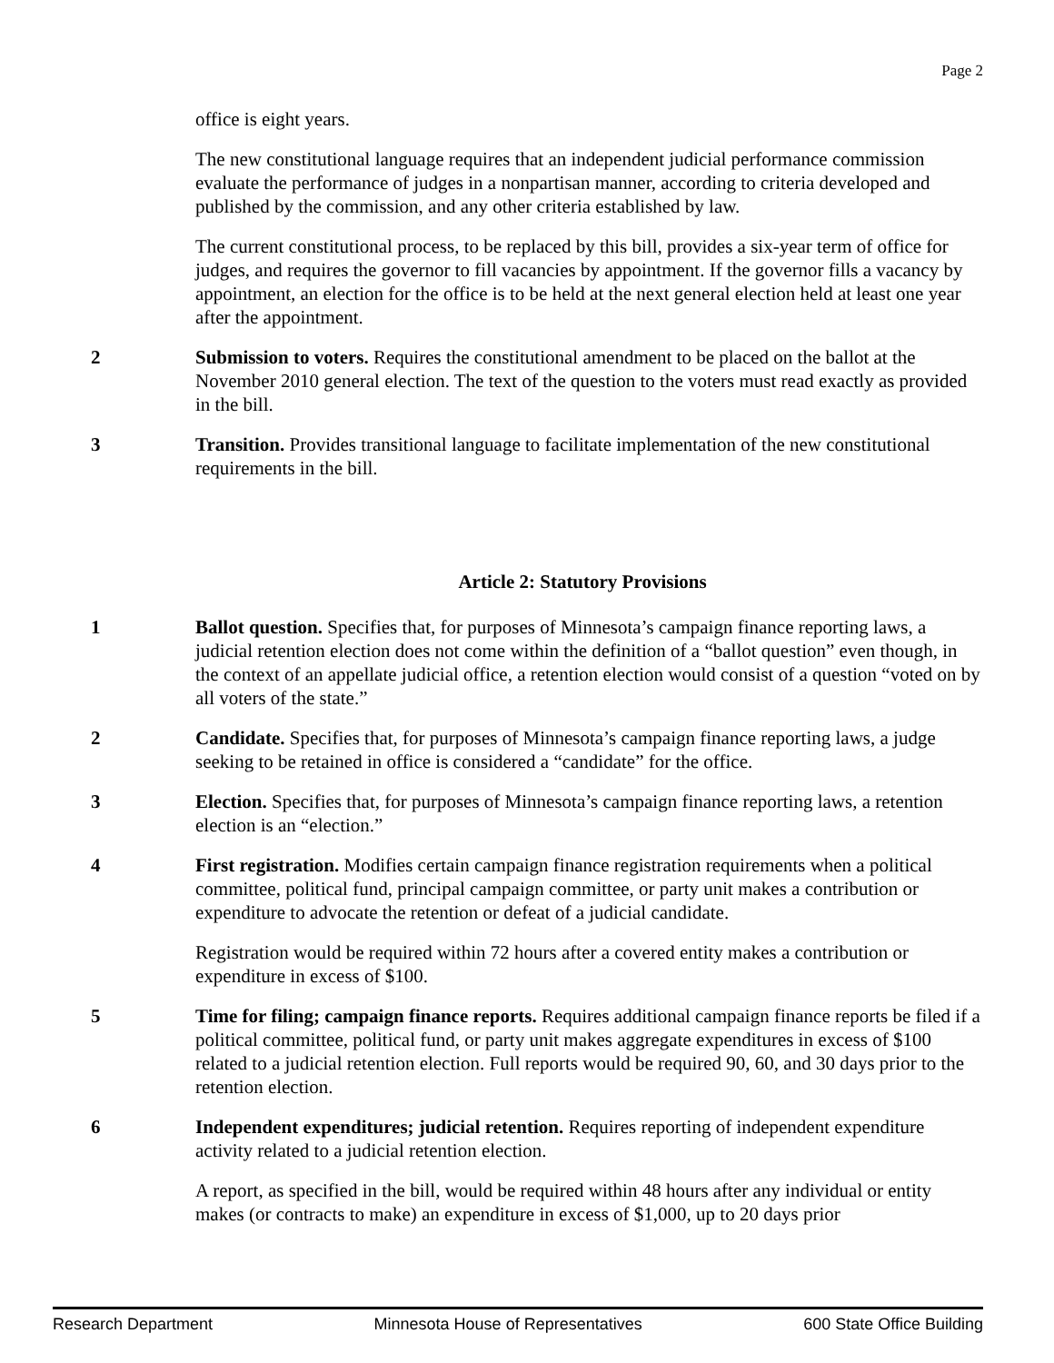Page 2
office is eight years.
The new constitutional language requires that an independent judicial performance commission evaluate the performance of judges in a nonpartisan manner, according to criteria developed and published by the commission, and any other criteria established by law.
The current constitutional process, to be replaced by this bill, provides a six-year term of office for judges, and requires the governor to fill vacancies by appointment. If the governor fills a vacancy by appointment, an election for the office is to be held at the next general election held at least one year after the appointment.
2 Submission to voters. Requires the constitutional amendment to be placed on the ballot at the November 2010 general election. The text of the question to the voters must read exactly as provided in the bill.
3 Transition. Provides transitional language to facilitate implementation of the new constitutional requirements in the bill.
Article 2: Statutory Provisions
1 Ballot question. Specifies that, for purposes of Minnesota’s campaign finance reporting laws, a judicial retention election does not come within the definition of a “ballot question” even though, in the context of an appellate judicial office, a retention election would consist of a question “voted on by all voters of the state.”
2 Candidate. Specifies that, for purposes of Minnesota’s campaign finance reporting laws, a judge seeking to be retained in office is considered a “candidate” for the office.
3 Election. Specifies that, for purposes of Minnesota’s campaign finance reporting laws, a retention election is an “election.”
4 First registration. Modifies certain campaign finance registration requirements when a political committee, political fund, principal campaign committee, or party unit makes a contribution or expenditure to advocate the retention or defeat of a judicial candidate.
Registration would be required within 72 hours after a covered entity makes a contribution or expenditure in excess of $100.
5 Time for filing; campaign finance reports. Requires additional campaign finance reports be filed if a political committee, political fund, or party unit makes aggregate expenditures in excess of $100 related to a judicial retention election. Full reports would be required 90, 60, and 30 days prior to the retention election.
6 Independent expenditures; judicial retention. Requires reporting of independent expenditure activity related to a judicial retention election.
A report, as specified in the bill, would be required within 48 hours after any individual or entity makes (or contracts to make) an expenditure in excess of $1,000, up to 20 days prior
Research Department Minnesota House of Representatives 600 State Office Building